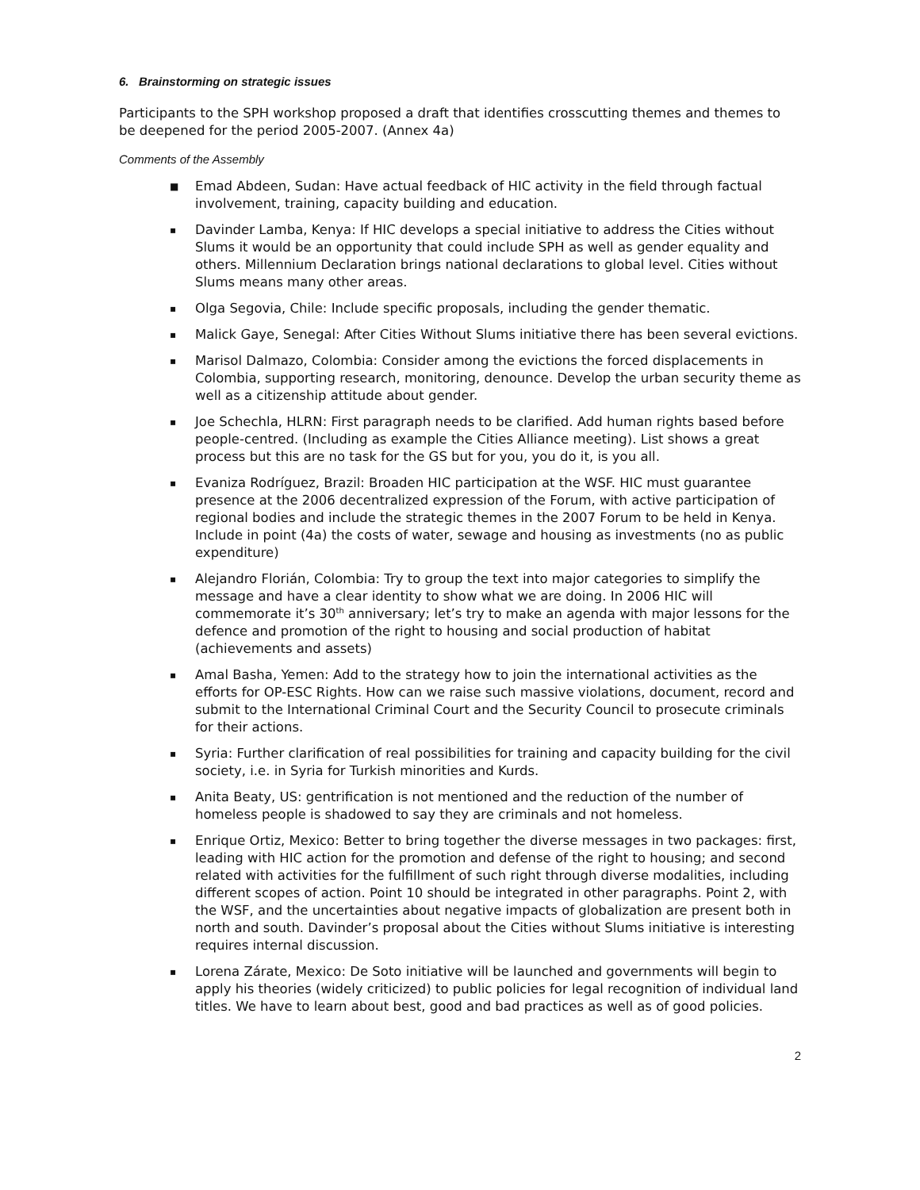6. Brainstorming on strategic issues
Participants to the SPH workshop proposed a draft that identifies crosscutting themes and themes to be deepened for the period 2005-2007. (Annex 4a)
Comments of the Assembly
■ Emad Abdeen, Sudan: Have actual feedback of HIC activity in the field through factual involvement, training, capacity building and education.
▪ Davinder Lamba, Kenya: If HIC develops a special initiative to address the Cities without Slums it would be an opportunity that could include SPH as well as gender equality and others. Millennium Declaration brings national declarations to global level. Cities without Slums means many other areas.
▪ Olga Segovia, Chile: Include specific proposals, including the gender thematic.
▪ Malick Gaye, Senegal: After Cities Without Slums initiative there has been several evictions.
▪ Marisol Dalmazo, Colombia: Consider among the evictions the forced displacements in Colombia, supporting research, monitoring, denounce. Develop the urban security theme as well as a citizenship attitude about gender.
▪ Joe Schechla, HLRN: First paragraph needs to be clarified. Add human rights based before people-centred. (Including as example the Cities Alliance meeting). List shows a great process but this are no task for the GS but for you, you do it, is you all.
▪ Evaniza Rodríguez, Brazil: Broaden HIC participation at the WSF. HIC must guarantee presence at the 2006 decentralized expression of the Forum, with active participation of regional bodies and include the strategic themes in the 2007 Forum to be held in Kenya. Include in point (4a) the costs of water, sewage and housing as investments (no as public expenditure)
▪ Alejandro Florián, Colombia: Try to group the text into major categories to simplify the message and have a clear identity to show what we are doing. In 2006 HIC will commemorate it’s 30<sup>th</sup> anniversary; let’s try to make an agenda with major lessons for the defence and promotion of the right to housing and social production of habitat (achievements and assets)
▪ Amal Basha, Yemen: Add to the strategy how to join the international activities as the efforts for OP-ESC Rights. How can we raise such massive violations, document, record and submit to the International Criminal Court and the Security Council to prosecute criminals for their actions.
▪ Syria: Further clarification of real possibilities for training and capacity building for the civil society, i.e. in Syria for Turkish minorities and Kurds.
▪ Anita Beaty, US: gentrification is not mentioned and the reduction of the number of homeless people is shadowed to say they are criminals and not homeless.
▪ Enrique Ortiz, Mexico: Better to bring together the diverse messages in two packages: first, leading with HIC action for the promotion and defense of the right to housing; and second related with activities for the fulfillment of such right through diverse modalities, including different scopes of action. Point 10 should be integrated in other paragraphs. Point 2, with the WSF, and the uncertainties about negative impacts of globalization are present both in north and south. Davinder’s proposal about the Cities without Slums initiative is interesting requires internal discussion.
▪ Lorena Zárate, Mexico: De Soto initiative will be launched and governments will begin to apply his theories (widely criticized) to public policies for legal recognition of individual land titles. We have to learn about best, good and bad practices as well as of good policies.
2